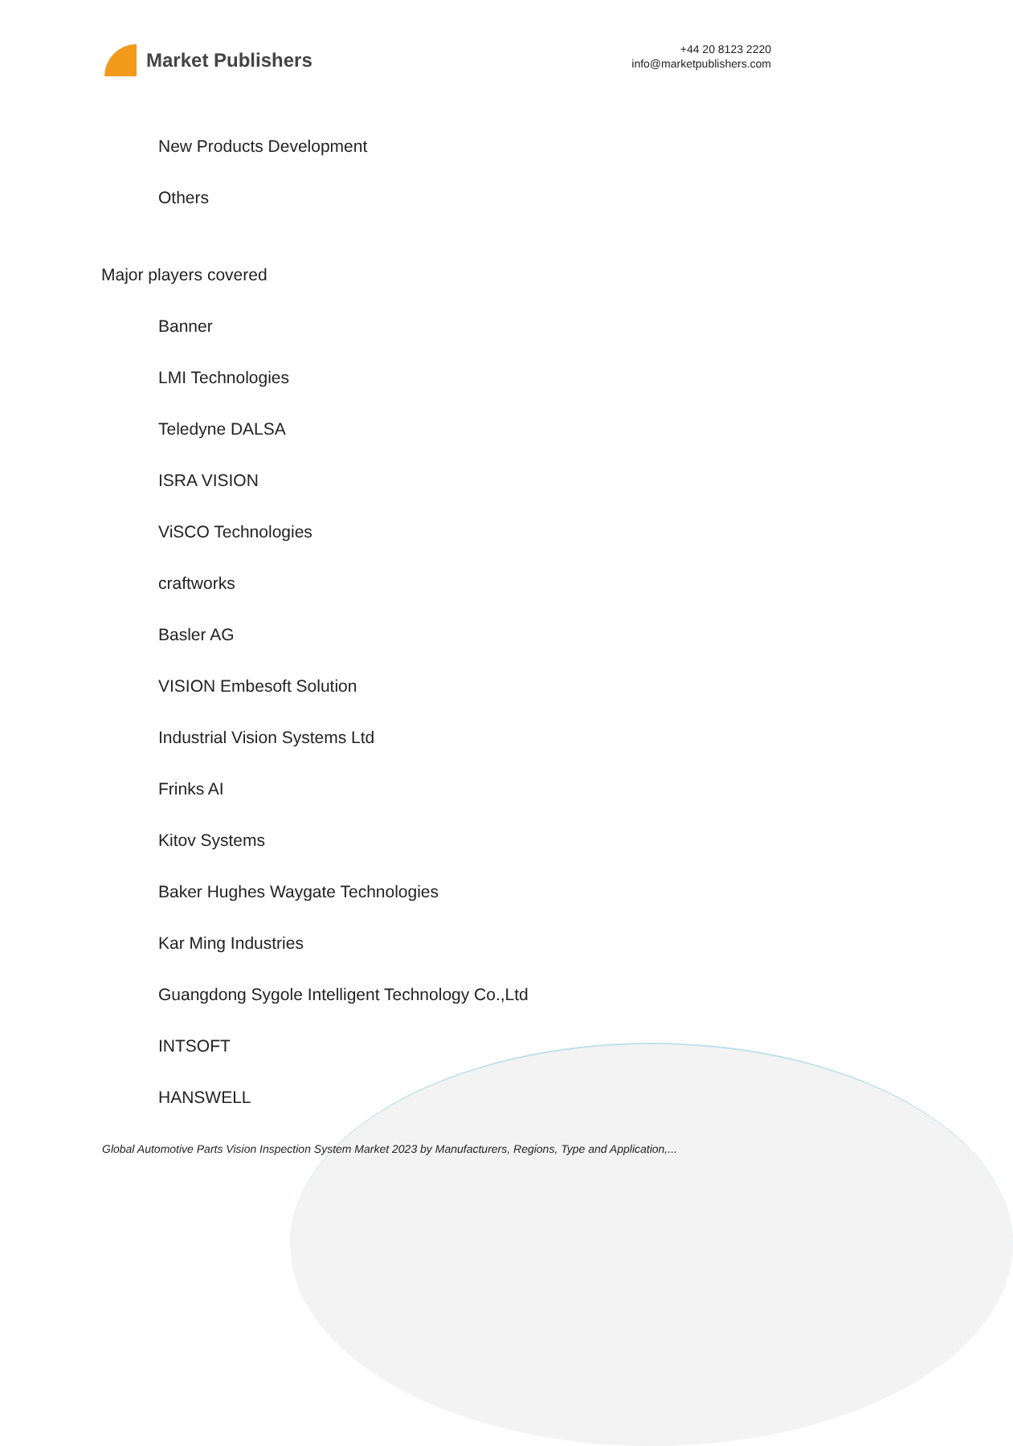Market Publishers
+44 20 8123 2220
info@marketpublishers.com
New Products Development
Others
Major players covered
Banner
LMI Technologies
Teledyne DALSA
ISRA VISION
ViSCO Technologies
craftworks
Basler AG
VISION Embesoft Solution
Industrial Vision Systems Ltd
Frinks AI
Kitov Systems
Baker Hughes Waygate Technologies
Kar Ming Industries
Guangdong Sygole Intelligent Technology Co.,Ltd
INTSOFT
HANSWELL
Global Automotive Parts Vision Inspection System Market 2023 by Manufacturers, Regions, Type and Application,...